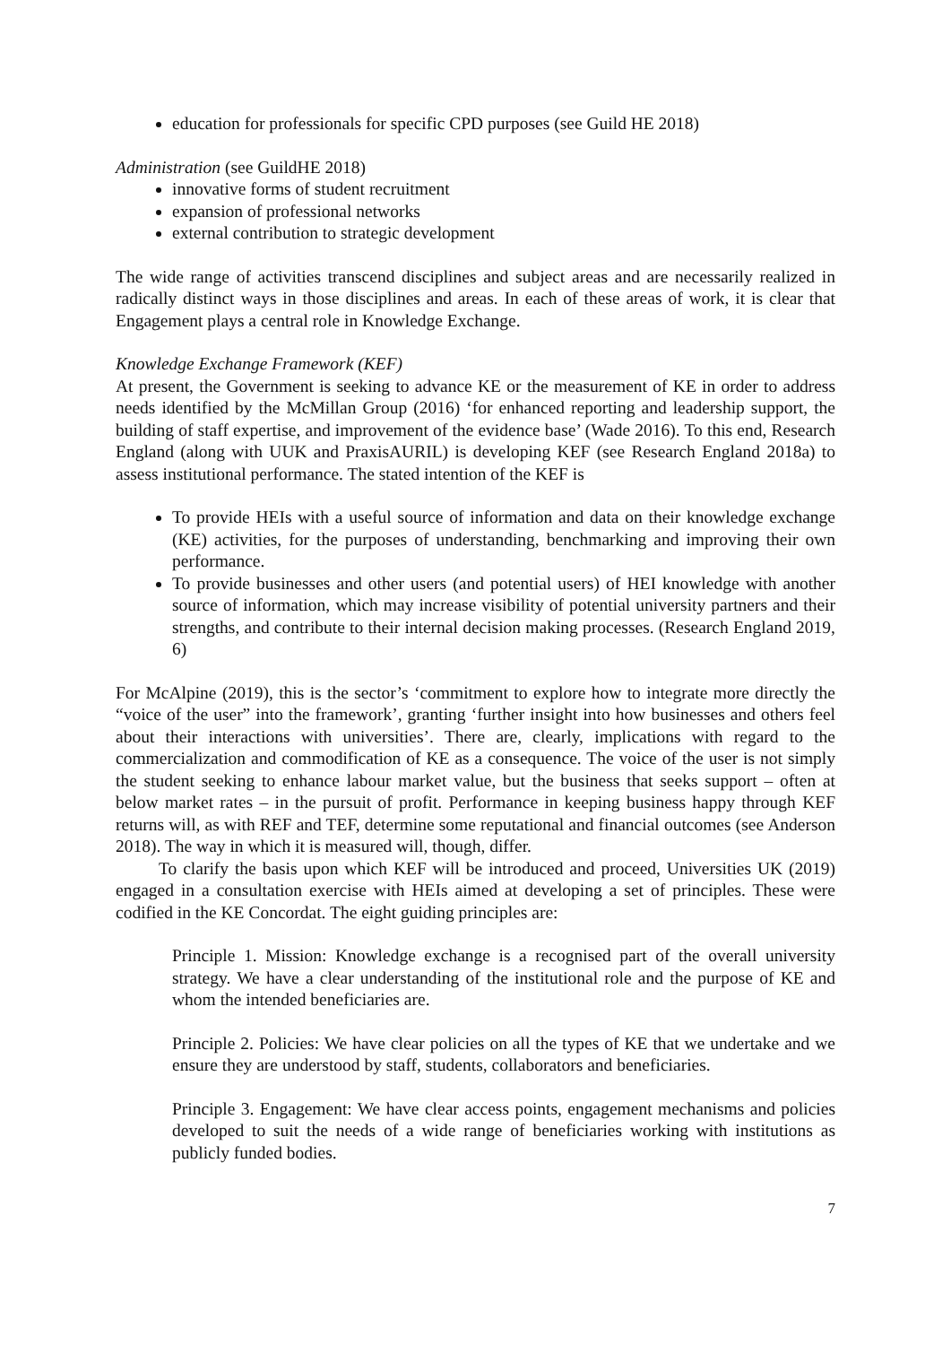education for professionals for specific CPD purposes (see Guild HE 2018)
Administration (see GuildHE 2018)
innovative forms of student recruitment
expansion of professional networks
external contribution to strategic development
The wide range of activities transcend disciplines and subject areas and are necessarily realized in radically distinct ways in those disciplines and areas. In each of these areas of work, it is clear that Engagement plays a central role in Knowledge Exchange.
Knowledge Exchange Framework (KEF)
At present, the Government is seeking to advance KE or the measurement of KE in order to address needs identified by the McMillan Group (2016) ‘for enhanced reporting and leadership support, the building of staff expertise, and improvement of the evidence base’ (Wade 2016). To this end, Research England (along with UUK and PraxisAURIL) is developing KEF (see Research England 2018a) to assess institutional performance. The stated intention of the KEF is
To provide HEIs with a useful source of information and data on their knowledge exchange (KE) activities, for the purposes of understanding, benchmarking and improving their own performance.
To provide businesses and other users (and potential users) of HEI knowledge with another source of information, which may increase visibility of potential university partners and their strengths, and contribute to their internal decision making processes. (Research England 2019, 6)
For McAlpine (2019), this is the sector’s ‘commitment to explore how to integrate more directly the “voice of the user” into the framework’, granting ‘further insight into how businesses and others feel about their interactions with universities’. There are, clearly, implications with regard to the commercialization and commodification of KE as a consequence. The voice of the user is not simply the student seeking to enhance labour market value, but the business that seeks support – often at below market rates – in the pursuit of profit. Performance in keeping business happy through KEF returns will, as with REF and TEF, determine some reputational and financial outcomes (see Anderson 2018). The way in which it is measured will, though, differ.
To clarify the basis upon which KEF will be introduced and proceed, Universities UK (2019) engaged in a consultation exercise with HEIs aimed at developing a set of principles. These were codified in the KE Concordat. The eight guiding principles are:
Principle 1. Mission: Knowledge exchange is a recognised part of the overall university strategy. We have a clear understanding of the institutional role and the purpose of KE and whom the intended beneficiaries are.
Principle 2. Policies: We have clear policies on all the types of KE that we undertake and we ensure they are understood by staff, students, collaborators and beneficiaries.
Principle 3. Engagement: We have clear access points, engagement mechanisms and policies developed to suit the needs of a wide range of beneficiaries working with institutions as publicly funded bodies.
7